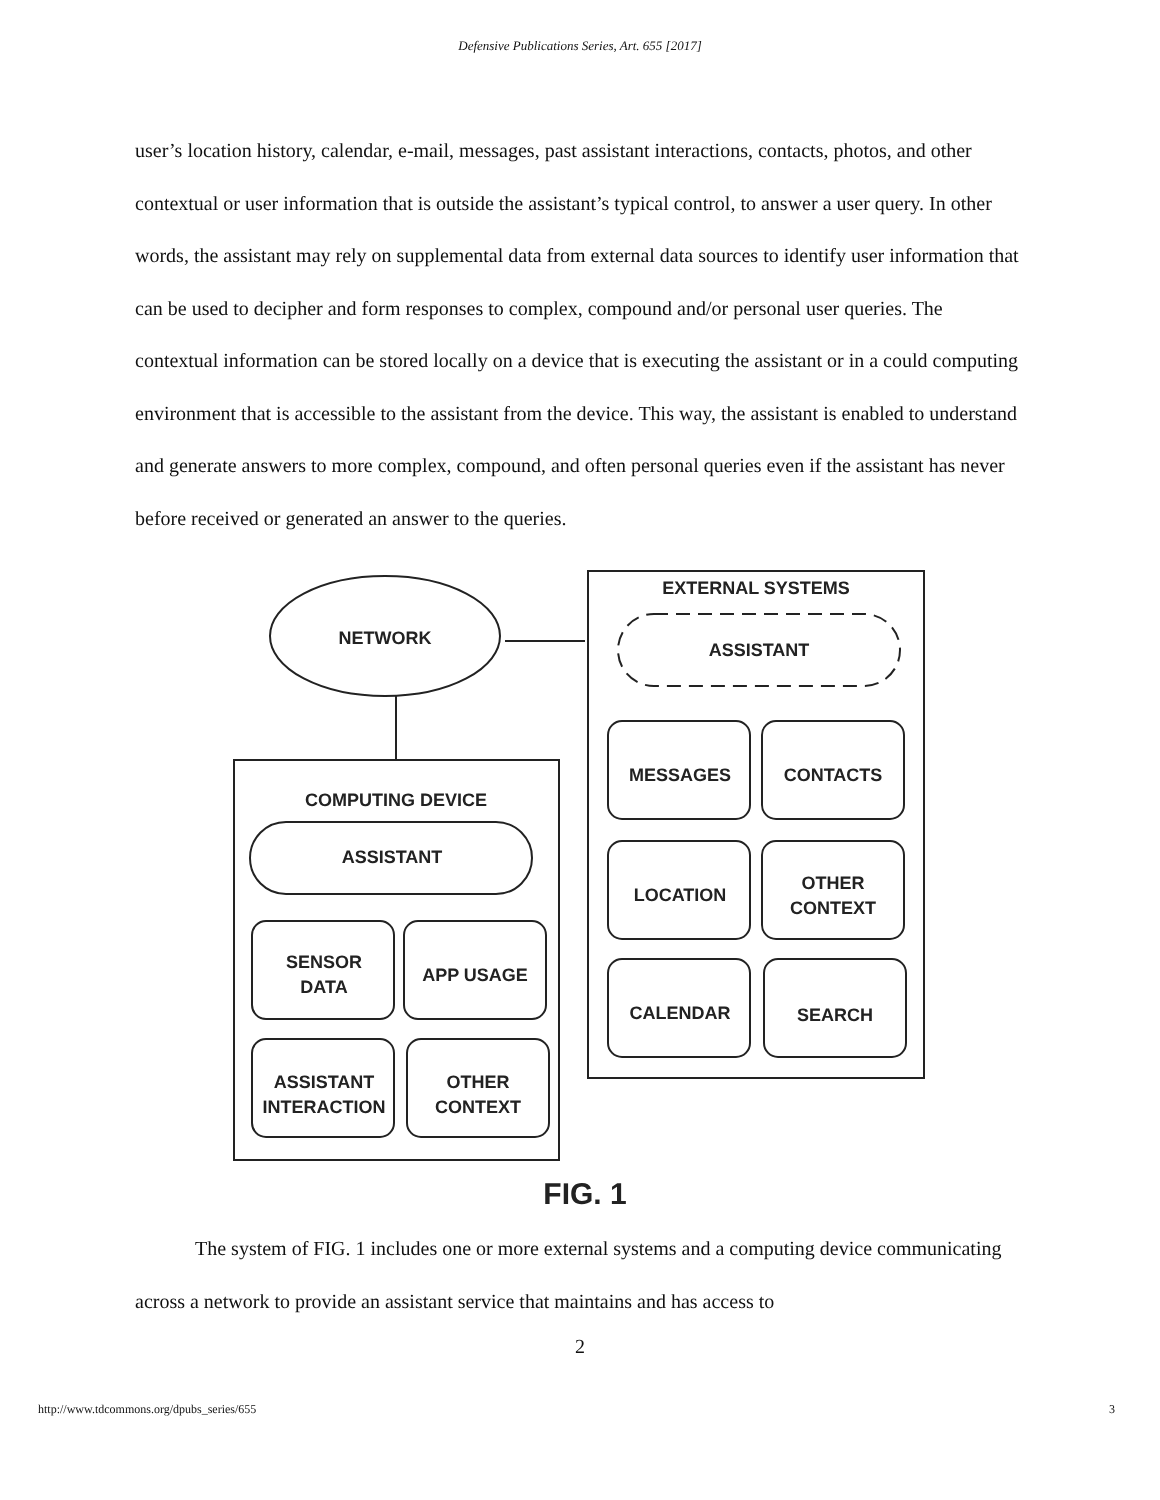Defensive Publications Series, Art. 655 [2017]
user’s location history, calendar, e-mail, messages, past assistant interactions, contacts, photos, and other contextual or user information that is outside the assistant’s typical control, to answer a user query. In other words, the assistant may rely on supplemental data from external data sources to identify user information that can be used to decipher and form responses to complex, compound and/or personal user queries. The contextual information can be stored locally on a device that is executing the assistant or in a could computing environment that is accessible to the assistant from the device. This way, the assistant is enabled to understand and generate answers to more complex, compound, and often personal queries even if the assistant has never before received or generated an answer to the queries.
NETWORK
EXTERNAL SYSTEMS
ASSISTANT
COMPUTING DEVICE
ASSISTANT
MESSAGES
CONTACTS
LOCATION
OTHER
CONTEXT
CALENDAR
SEARCH
SENSOR
DATA
APP USAGE
ASSISTANT
INTERACTION
OTHER
CONTEXT
FIG. 1
The system of FIG. 1 includes one or more external systems and a computing device communicating across a network to provide an assistant service that maintains and has access to
2
http://www.tdcommons.org/dpubs_series/655 3